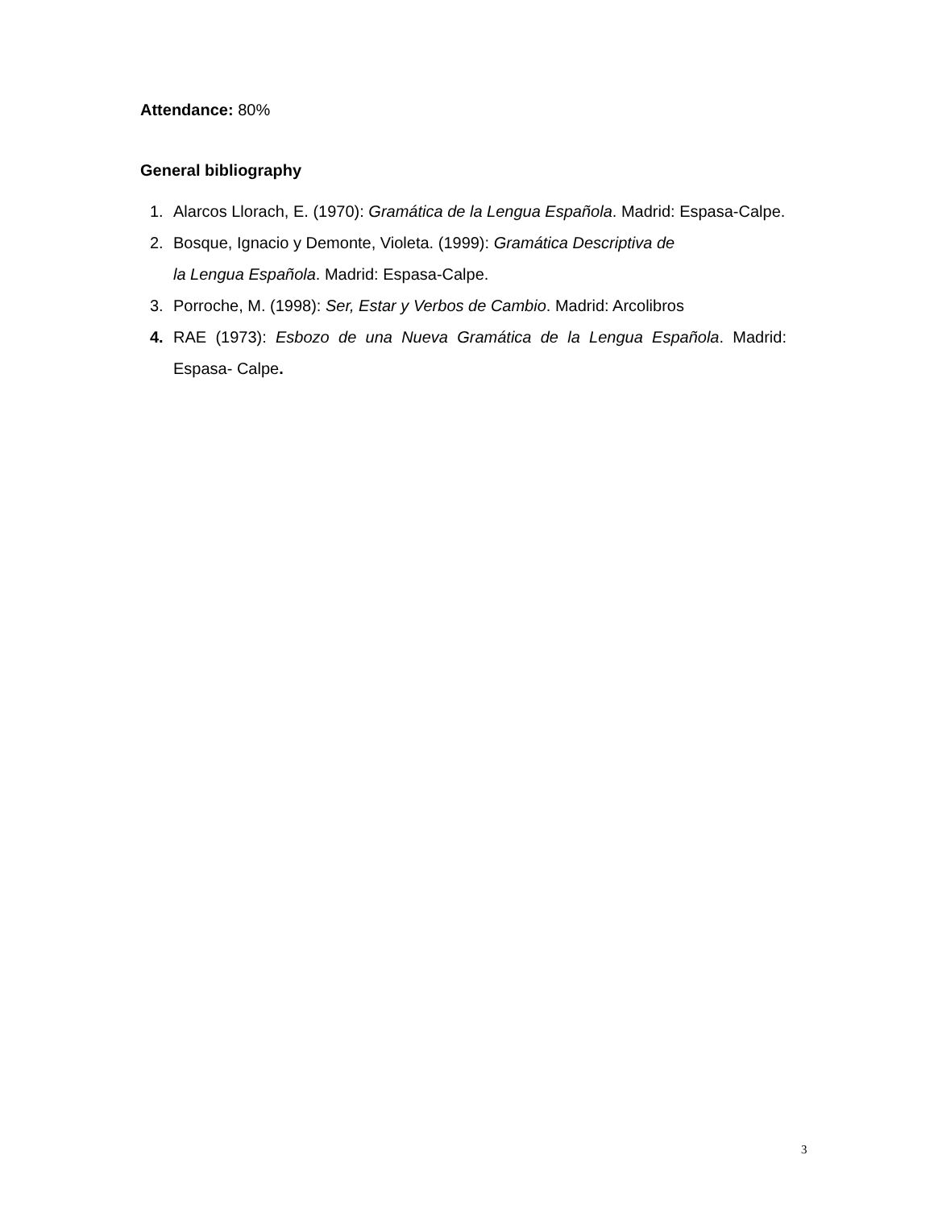Attendance: 80%
General bibliography
1. Alarcos Llorach, E. (1970): Gramática de la Lengua Española. Madrid: Espasa-Calpe.
2. Bosque, Ignacio y Demonte, Violeta. (1999): Gramática Descriptiva de
la Lengua Española. Madrid: Espasa-Calpe.
3. Porroche, M. (1998): Ser, Estar y Verbos de Cambio. Madrid: Arcolibros
4. RAE (1973): Esbozo de una Nueva Gramática de la Lengua Española. Madrid: Espasa- Calpe.
3